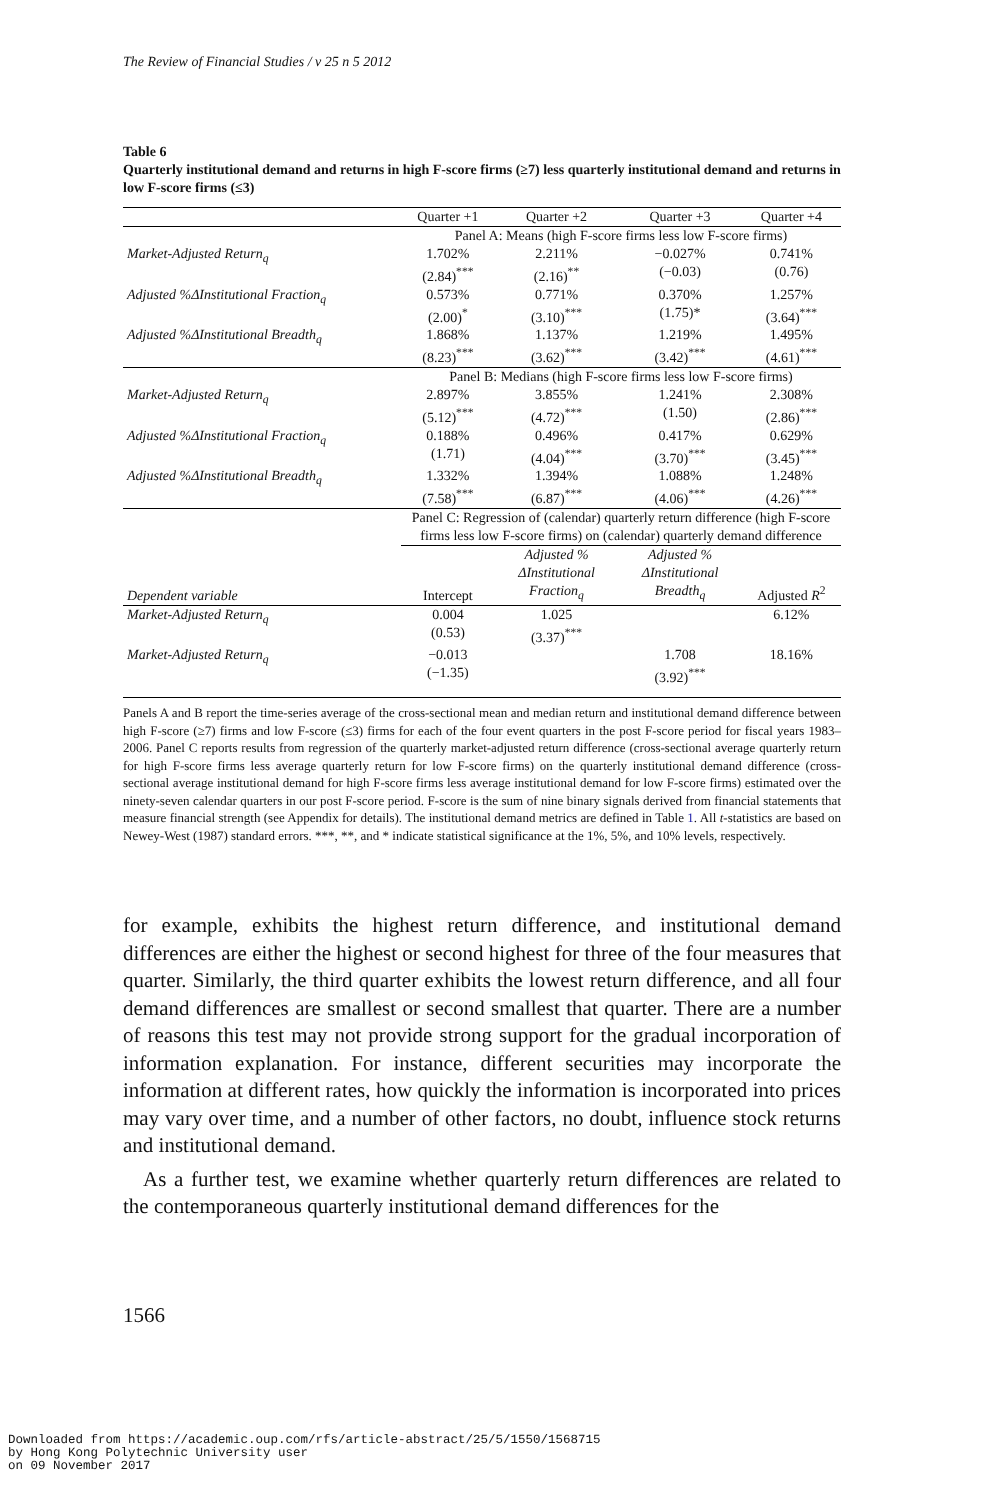The Review of Financial Studies / v 25 n 5 2012
Table 6
Quarterly institutional demand and returns in high F-score firms (≥7) less quarterly institutional demand and returns in low F-score firms (≤3)
| | Quarter +1 | Quarter +2 | Quarter +3 | Quarter +4 |
| | Panel A: Means (high F-score firms less low F-score firms) | | | |
| Market-Adjusted Return<sub>q</sub> | 1.702% (2.84)<sup>***</sup> | 2.211% (2.16)<sup>**</sup> | −0.027% (−0.03) | 0.741% (0.76) |
| Adjusted %ΔInstitutional Fraction<sub>q</sub> | 0.573% (2.00)<sup>*</sup> | 0.771% (3.10)<sup>***</sup> | 0.370% (1.75)* | 1.257% (3.64)<sup>***</sup> |
| Adjusted %ΔInstitutional Breadth<sub>q</sub> | 1.868% (8.23)<sup>***</sup> | 1.137% (3.62)<sup>***</sup> | 1.219% (3.42)<sup>***</sup> | 1.495% (4.61)<sup>***</sup> |
| | Panel B: Medians (high F-score firms less low F-score firms) | | | |
| Market-Adjusted Return<sub>q</sub> | 2.897% (5.12)<sup>***</sup> | 3.855% (4.72)<sup>***</sup> | 1.241% (1.50) | 2.308% (2.86)<sup>***</sup> |
| Adjusted %ΔInstitutional Fraction<sub>q</sub> | 0.188% (1.71) | 0.496% (4.04)<sup>***</sup> | 0.417% (3.70)<sup>***</sup> | 0.629% (3.45)<sup>***</sup> |
| Adjusted %ΔInstitutional Breadth<sub>q</sub> | 1.332% (7.58)<sup>***</sup> | 1.394% (6.87)<sup>***</sup> | 1.088% (4.06)<sup>***</sup> | 1.248% (4.26)<sup>***</sup> |
| | Panel C: Regression of (calendar) quarterly return difference (high F-score firms less low F-score firms) on (calendar) quarterly demand difference | | | |
| Dependent variable | Intercept | Adjusted % ΔInstitutional Fraction<sub>q</sub> | Adjusted % ΔInstitutional Breadth<sub>q</sub> | Adjusted R<sup>2</sup> |
| Market-Adjusted Return<sub>q</sub> | 0.004 (0.53) | 1.025 (3.37)<sup>***</sup> | | 6.12% |
| Market-Adjusted Return<sub>q</sub> | −0.013 (−1.35) | | 1.708 (3.92)<sup>***</sup> | 18.16% |
Panels A and B report the time-series average of the cross-sectional mean and median return and institutional demand difference between high F-score (≥7) firms and low F-score (≤3) firms for each of the four event quarters in the post F-score period for fiscal years 1983–2006. Panel C reports results from regression of the quarterly market-adjusted return difference (cross-sectional average quarterly return for high F-score firms less average quarterly return for low F-score firms) on the quarterly institutional demand difference (cross-sectional average institutional demand for high F-score firms less average institutional demand for low F-score firms) estimated over the ninety-seven calendar quarters in our post F-score period. F-score is the sum of nine binary signals derived from financial statements that measure financial strength (see Appendix for details). The institutional demand metrics are defined in Table 1. All t-statistics are based on Newey-West (1987) standard errors. ***, **, and * indicate statistical significance at the 1%, 5%, and 10% levels, respectively.
for example, exhibits the highest return difference, and institutional demand differences are either the highest or second highest for three of the four measures that quarter. Similarly, the third quarter exhibits the lowest return difference, and all four demand differences are smallest or second smallest that quarter. There are a number of reasons this test may not provide strong support for the gradual incorporation of information explanation. For instance, different securities may incorporate the information at different rates, how quickly the information is incorporated into prices may vary over time, and a number of other factors, no doubt, influence stock returns and institutional demand.
As a further test, we examine whether quarterly return differences are related to the contemporaneous quarterly institutional demand differences for the
1566
Downloaded from https://academic.oup.com/rfs/article-abstract/25/5/1550/1568715
by Hong Kong Polytechnic University user
on 09 November 2017